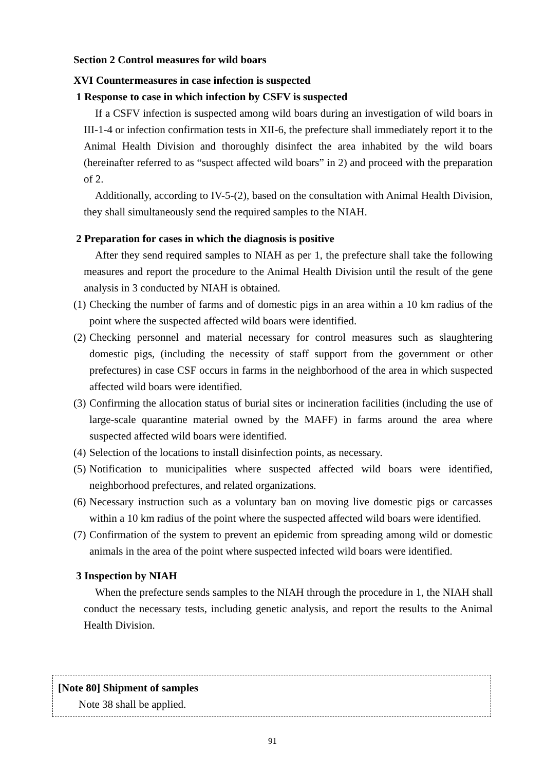Section 2 Control measures for wild boars
XVI Countermeasures in case infection is suspected
1 Response to case in which infection by CSFV is suspected
If a CSFV infection is suspected among wild boars during an investigation of wild boars in III-1-4 or infection confirmation tests in XII-6, the prefecture shall immediately report it to the Animal Health Division and thoroughly disinfect the area inhabited by the wild boars (hereinafter referred to as “suspect affected wild boars” in 2) and proceed with the preparation of 2.
Additionally, according to IV-5-(2), based on the consultation with Animal Health Division, they shall simultaneously send the required samples to the NIAH.
2 Preparation for cases in which the diagnosis is positive
After they send required samples to NIAH as per 1, the prefecture shall take the following measures and report the procedure to the Animal Health Division until the result of the gene analysis in 3 conducted by NIAH is obtained.
(1) Checking the number of farms and of domestic pigs in an area within a 10 km radius of the point where the suspected affected wild boars were identified.
(2) Checking personnel and material necessary for control measures such as slaughtering domestic pigs, (including the necessity of staff support from the government or other prefectures) in case CSF occurs in farms in the neighborhood of the area in which suspected affected wild boars were identified.
(3) Confirming the allocation status of burial sites or incineration facilities (including the use of large-scale quarantine material owned by the MAFF) in farms around the area where suspected affected wild boars were identified.
(4) Selection of the locations to install disinfection points, as necessary.
(5) Notification to municipalities where suspected affected wild boars were identified, neighborhood prefectures, and related organizations.
(6) Necessary instruction such as a voluntary ban on moving live domestic pigs or carcasses within a 10 km radius of the point where the suspected affected wild boars were identified.
(7) Confirmation of the system to prevent an epidemic from spreading among wild or domestic animals in the area of the point where suspected infected wild boars were identified.
3 Inspection by NIAH
When the prefecture sends samples to the NIAH through the procedure in 1, the NIAH shall conduct the necessary tests, including genetic analysis, and report the results to the Animal Health Division.
[Note 80] Shipment of samples
Note 38 shall be applied.
91